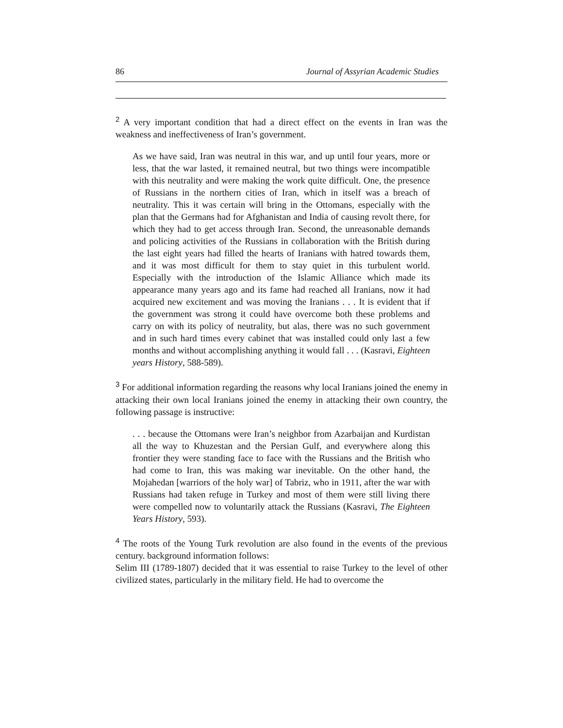86 Journal of Assyrian Academic Studies
<sup>2</sup> A very important condition that had a direct effect on the events in Iran was the weakness and ineffectiveness of Iran’s government.
As we have said, Iran was neutral in this war, and up until four years, more or less, that the war lasted, it remained neutral, but two things were incompatible with this neutrality and were making the work quite difficult. One, the presence of Russians in the northern cities of Iran, which in itself was a breach of neutrality. This it was certain will bring in the Ottomans, especially with the plan that the Germans had for Afghanistan and India of causing revolt there, for which they had to get access through Iran. Second, the unreasonable demands and policing activities of the Russians in collaboration with the British during the last eight years had filled the hearts of Iranians with hatred towards them, and it was most difficult for them to stay quiet in this turbulent world. Especially with the introduction of the Islamic Alliance which made its appearance many years ago and its fame had reached all Iranians, now it had acquired new excitement and was moving the Iranians . . . It is evident that if the government was strong it could have overcome both these problems and carry on with its policy of neutrality, but alas, there was no such government and in such hard times every cabinet that was installed could only last a few months and without accomplishing anything it would fall . . . (Kasravi, Eighteen years History, 588-589).
<sup>3</sup> For additional information regarding the reasons why local Iranians joined the enemy in attacking their own local Iranians joined the enemy in attacking their own country, the following passage is instructive:
. . . because the Ottomans were Iran’s neighbor from Azarbaijan and Kurdistan all the way to Khuzestan and the Persian Gulf, and everywhere along this frontier they were standing face to face with the Russians and the British who had come to Iran, this was making war inevitable. On the other hand, the Mojahedan [warriors of the holy war] of Tabriz, who in 1911, after the war with Russians had taken refuge in Turkey and most of them were still living there were compelled now to voluntarily attack the Russians (Kasravi, The Eighteen Years History, 593).
<sup>4</sup> The roots of the Young Turk revolution are also found in the events of the previous century. background information follows:
Selim III (1789-1807) decided that it was essential to raise Turkey to the level of other civilized states, particularly in the military field. He had to overcome the